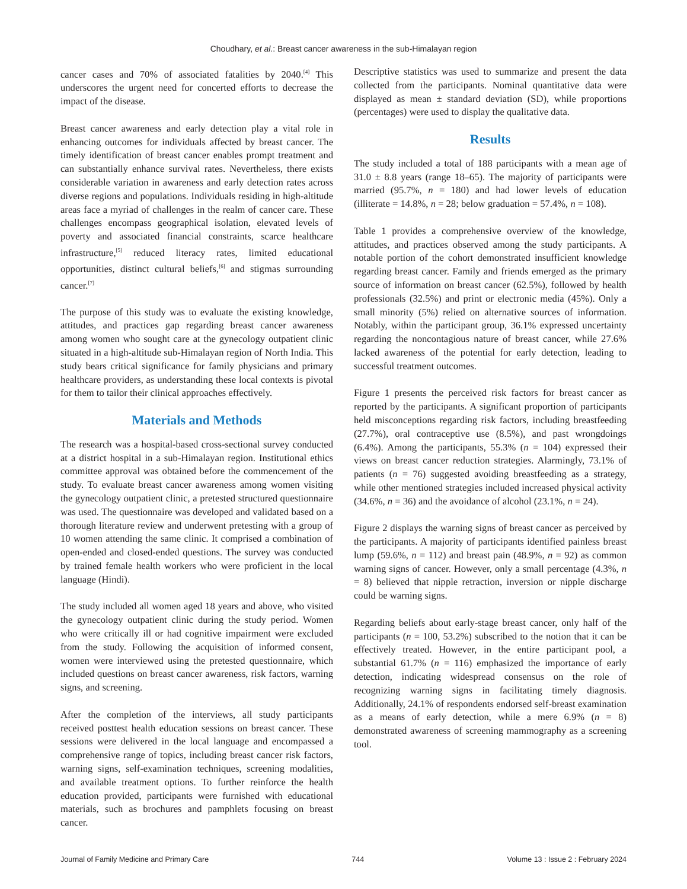Choudhary, et al.: Breast cancer awareness in the sub-Himalayan region
cancer cases and 70% of associated fatalities by 2040.<sup>[4]</sup> This underscores the urgent need for concerted efforts to decrease the impact of the disease.
Breast cancer awareness and early detection play a vital role in enhancing outcomes for individuals affected by breast cancer. The timely identification of breast cancer enables prompt treatment and can substantially enhance survival rates. Nevertheless, there exists considerable variation in awareness and early detection rates across diverse regions and populations. Individuals residing in high-altitude areas face a myriad of challenges in the realm of cancer care. These challenges encompass geographical isolation, elevated levels of poverty and associated financial constraints, scarce healthcare infrastructure,<sup>[5]</sup> reduced literacy rates, limited educational opportunities, distinct cultural beliefs,<sup>[6]</sup> and stigmas surrounding cancer.<sup>[7]</sup>
The purpose of this study was to evaluate the existing knowledge, attitudes, and practices gap regarding breast cancer awareness among women who sought care at the gynecology outpatient clinic situated in a high-altitude sub-Himalayan region of North India. This study bears critical significance for family physicians and primary healthcare providers, as understanding these local contexts is pivotal for them to tailor their clinical approaches effectively.
Materials and Methods
The research was a hospital-based cross-sectional survey conducted at a district hospital in a sub-Himalayan region. Institutional ethics committee approval was obtained before the commencement of the study. To evaluate breast cancer awareness among women visiting the gynecology outpatient clinic, a pretested structured questionnaire was used. The questionnaire was developed and validated based on a thorough literature review and underwent pretesting with a group of 10 women attending the same clinic. It comprised a combination of open-ended and closed-ended questions. The survey was conducted by trained female health workers who were proficient in the local language (Hindi).
The study included all women aged 18 years and above, who visited the gynecology outpatient clinic during the study period. Women who were critically ill or had cognitive impairment were excluded from the study. Following the acquisition of informed consent, women were interviewed using the pretested questionnaire, which included questions on breast cancer awareness, risk factors, warning signs, and screening.
After the completion of the interviews, all study participants received posttest health education sessions on breast cancer. These sessions were delivered in the local language and encompassed a comprehensive range of topics, including breast cancer risk factors, warning signs, self-examination techniques, screening modalities, and available treatment options. To further reinforce the health education provided, participants were furnished with educational materials, such as brochures and pamphlets focusing on breast cancer.
Descriptive statistics was used to summarize and present the data collected from the participants. Nominal quantitative data were displayed as mean ± standard deviation (SD), while proportions (percentages) were used to display the qualitative data.
Results
The study included a total of 188 participants with a mean age of 31.0 ± 8.8 years (range 18–65). The majority of participants were married (95.7%, n = 180) and had lower levels of education (illiterate = 14.8%, n = 28; below graduation = 57.4%, n = 108).
Table 1 provides a comprehensive overview of the knowledge, attitudes, and practices observed among the study participants. A notable portion of the cohort demonstrated insufficient knowledge regarding breast cancer. Family and friends emerged as the primary source of information on breast cancer (62.5%), followed by health professionals (32.5%) and print or electronic media (45%). Only a small minority (5%) relied on alternative sources of information. Notably, within the participant group, 36.1% expressed uncertainty regarding the noncontagious nature of breast cancer, while 27.6% lacked awareness of the potential for early detection, leading to successful treatment outcomes.
Figure 1 presents the perceived risk factors for breast cancer as reported by the participants. A significant proportion of participants held misconceptions regarding risk factors, including breastfeeding (27.7%), oral contraceptive use (8.5%), and past wrongdoings (6.4%). Among the participants, 55.3% (n = 104) expressed their views on breast cancer reduction strategies. Alarmingly, 73.1% of patients (n = 76) suggested avoiding breastfeeding as a strategy, while other mentioned strategies included increased physical activity (34.6%, n = 36) and the avoidance of alcohol (23.1%, n = 24).
Figure 2 displays the warning signs of breast cancer as perceived by the participants. A majority of participants identified painless breast lump (59.6%, n = 112) and breast pain (48.9%, n = 92) as common warning signs of cancer. However, only a small percentage (4.3%, n = 8) believed that nipple retraction, inversion or nipple discharge could be warning signs.
Regarding beliefs about early-stage breast cancer, only half of the participants (n = 100, 53.2%) subscribed to the notion that it can be effectively treated. However, in the entire participant pool, a substantial 61.7% (n = 116) emphasized the importance of early detection, indicating widespread consensus on the role of recognizing warning signs in facilitating timely diagnosis. Additionally, 24.1% of respondents endorsed self-breast examination as a means of early detection, while a mere 6.9% (n = 8) demonstrated awareness of screening mammography as a screening tool.
Journal of Family Medicine and Primary Care 744 Volume 13 : Issue 2 : February 2024